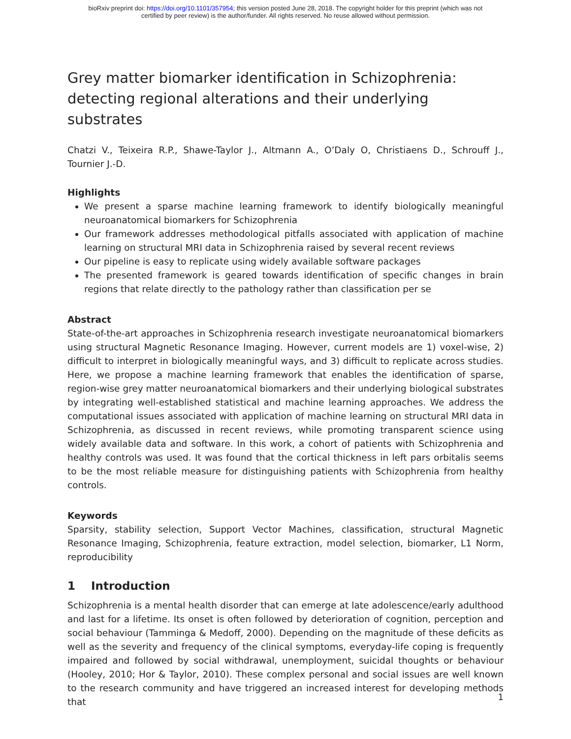bioRxiv preprint doi: https://doi.org/10.1101/357954; this version posted June 28, 2018. The copyright holder for this preprint (which was not
certified by peer review) is the author/funder. All rights reserved. No reuse allowed without permission.
Grey matter biomarker identification in Schizophrenia: detecting regional alterations and their underlying substrates
Chatzi V., Teixeira R.P., Shawe-Taylor J., Altmann A., O’Daly O, Christiaens D., Schrouff J., Tournier J.-D.
Highlights
We present a sparse machine learning framework to identify biologically meaningful neuroanatomical biomarkers for Schizophrenia
Our framework addresses methodological pitfalls associated with application of machine learning on structural MRI data in Schizophrenia raised by several recent reviews
Our pipeline is easy to replicate using widely available software packages
The presented framework is geared towards identification of specific changes in brain regions that relate directly to the pathology rather than classification per se
Abstract
State-of-the-art approaches in Schizophrenia research investigate neuroanatomical biomarkers using structural Magnetic Resonance Imaging. However, current models are 1) voxel-wise, 2) difficult to interpret in biologically meaningful ways, and 3) difficult to replicate across studies. Here, we propose a machine learning framework that enables the identification of sparse, region-wise grey matter neuroanatomical biomarkers and their underlying biological substrates by integrating well-established statistical and machine learning approaches. We address the computational issues associated with application of machine learning on structural MRI data in Schizophrenia, as discussed in recent reviews, while promoting transparent science using widely available data and software. In this work, a cohort of patients with Schizophrenia and healthy controls was used. It was found that the cortical thickness in left pars orbitalis seems to be the most reliable measure for distinguishing patients with Schizophrenia from healthy controls.
Keywords
Sparsity, stability selection, Support Vector Machines, classification, structural Magnetic Resonance Imaging, Schizophrenia, feature extraction, model selection, biomarker, L1 Norm, reproducibility
1 Introduction
Schizophrenia is a mental health disorder that can emerge at late adolescence/early adulthood and last for a lifetime. Its onset is often followed by deterioration of cognition, perception and social behaviour (Tamminga & Medoff, 2000). Depending on the magnitude of these deficits as well as the severity and frequency of the clinical symptoms, everyday-life coping is frequently impaired and followed by social withdrawal, unemployment, suicidal thoughts or behaviour (Hooley, 2010; Hor & Taylor, 2010). These complex personal and social issues are well known to the research community and have triggered an increased interest for developing methods that
1